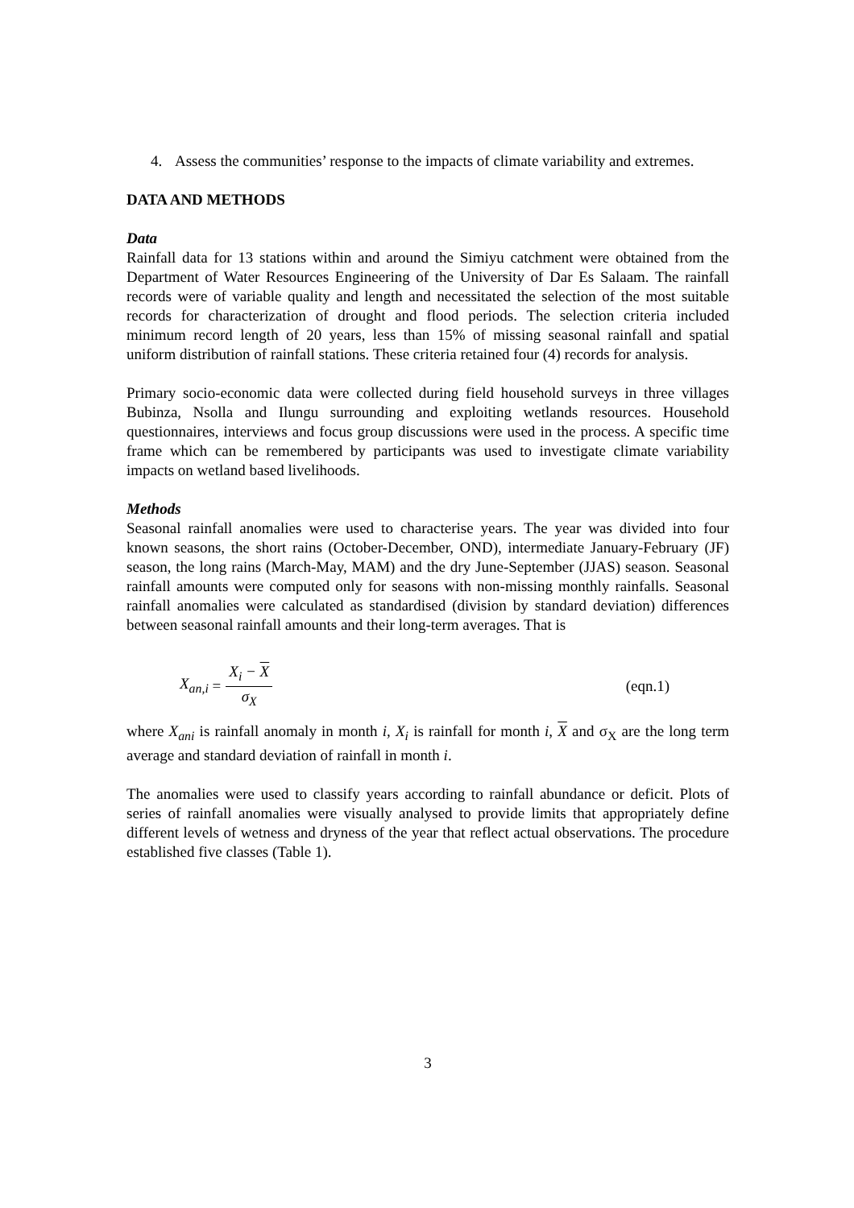4. Assess the communities’ response to the impacts of climate variability and extremes.
DATA AND METHODS
Data
Rainfall data for 13 stations within and around the Simiyu catchment were obtained from the Department of Water Resources Engineering of the University of Dar Es Salaam. The rainfall records were of variable quality and length and necessitated the selection of the most suitable records for characterization of drought and flood periods. The selection criteria included minimum record length of 20 years, less than 15% of missing seasonal rainfall and spatial uniform distribution of rainfall stations. These criteria retained four (4) records for analysis.
Primary socio-economic data were collected during field household surveys in three villages Bubinza, Nsolla and Ilungu surrounding and exploiting wetlands resources. Household questionnaires, interviews and focus group discussions were used in the process. A specific time frame which can be remembered by participants was used to investigate climate variability impacts on wetland based livelihoods.
Methods
Seasonal rainfall anomalies were used to characterise years. The year was divided into four known seasons, the short rains (October-December, OND), intermediate January-February (JF) season, the long rains (March-May, MAM) and the dry June-September (JJAS) season. Seasonal rainfall amounts were computed only for seasons with non-missing monthly rainfalls. Seasonal rainfall anomalies were calculated as standardised (division by standard deviation) differences between seasonal rainfall amounts and their long-term averages. That is
X<sub>an,i</sub> = X<sub>i</sub> − X σ<sub>X</sub> (eqn.1)
where X<sub>ani</sub> is rainfall anomaly in month i, X<sub>i</sub> is rainfall for month i, X and σ<sub>X</sub> are the long term average and standard deviation of rainfall in month i.
The anomalies were used to classify years according to rainfall abundance or deficit. Plots of series of rainfall anomalies were visually analysed to provide limits that appropriately define different levels of wetness and dryness of the year that reflect actual observations. The procedure established five classes (Table 1).
3